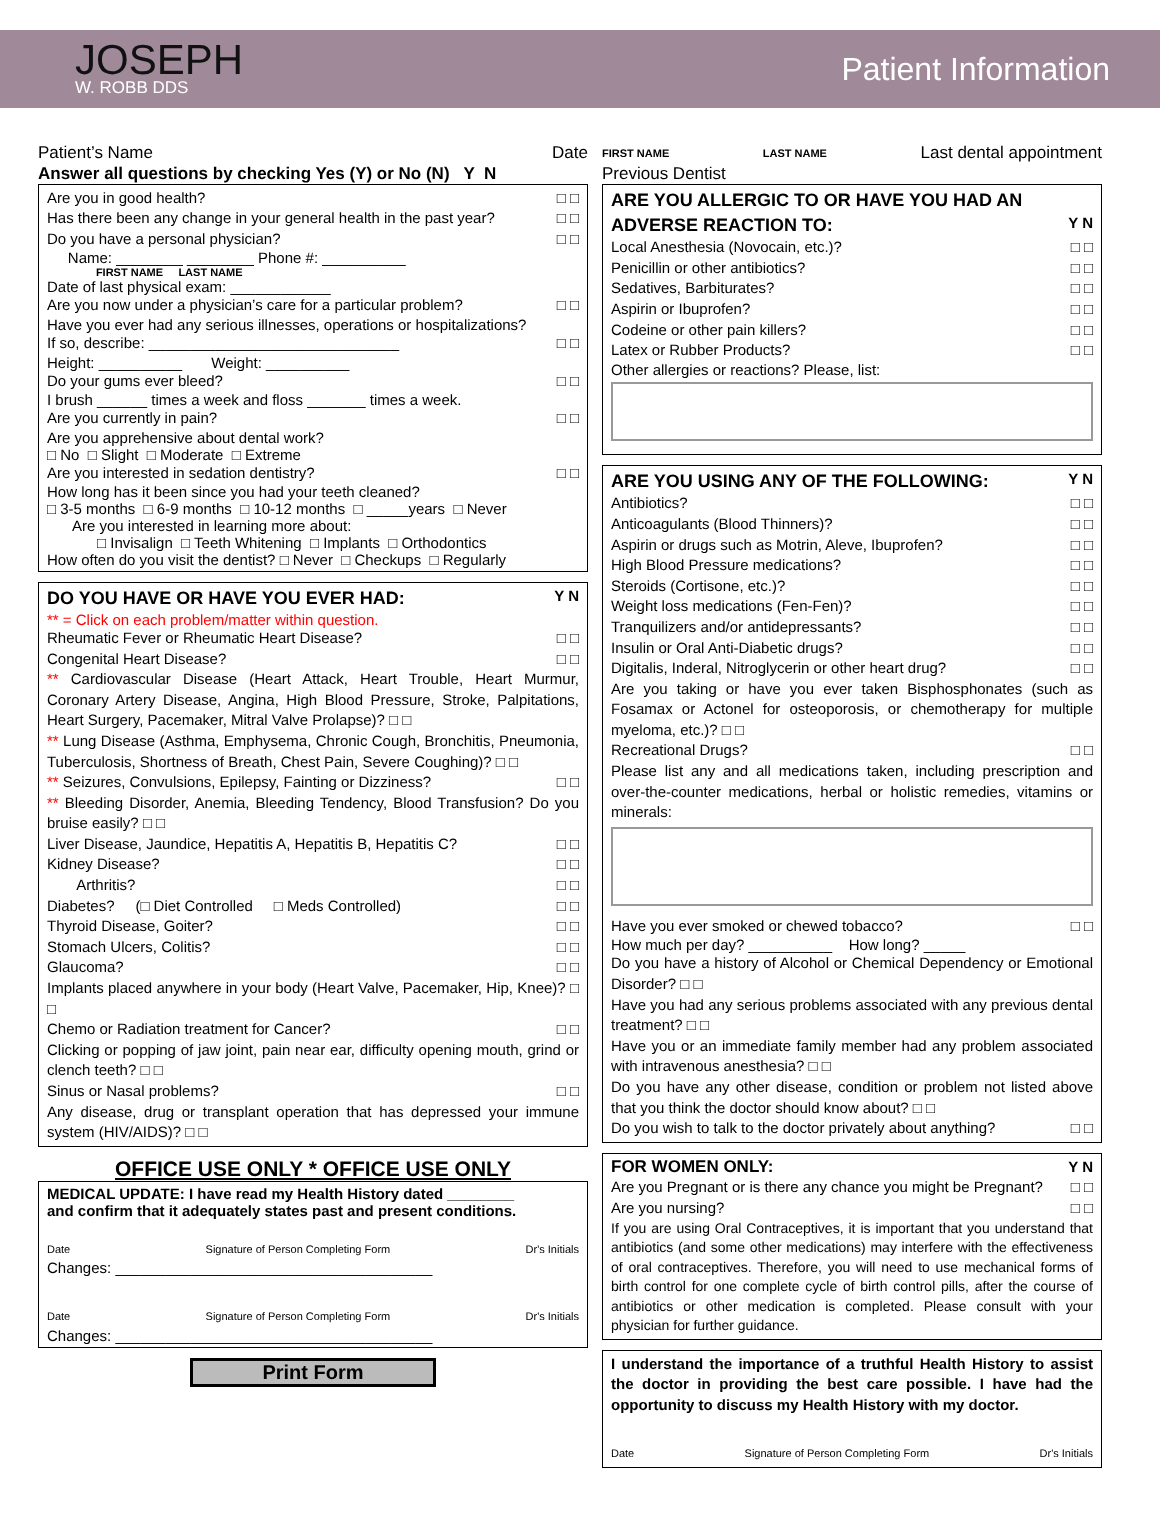JOSEPH
W. ROBB DDS
Patient Information
Patient’s Name Date
Answer all questions by checking Yes (Y) or No (N) Y N
Are you in good health? □ □
Has there been any change in your general health in the past year? □ □
Do you have a personal physician? □ □
Name: ________ ________ Phone #: __________
FIRST NAME LAST NAME
Date of last physical exam: ____________
Are you now under a physician’s care for a particular problem? □ □
Have you ever had any serious illnesses, operations or hospitalizations?
If so, describe: ______________________________ □ □
Height: __________ Weight: __________
Do your gums ever bleed? □ □
I brush ______ times a week and floss _______ times a week.
Are you currently in pain? □ □
Are you apprehensive about dental work?
□ No □ Slight □ Moderate □ Extreme
Are you interested in sedation dentistry? □ □
How long has it been since you had your teeth cleaned?
□ 3-5 months □ 6-9 months □ 10-12 months □ _____years □ Never
Are you interested in learning more about:
□ Invisalign □ Teeth Whitening □ Implants □ Orthodontics
How often do you visit the dentist? □ Never □ Checkups □ Regularly
DO YOU HAVE OR HAVE YOU EVER HAD:
Y N
** = Click on each problem/matter within question.
Rheumatic Fever or Rheumatic Heart Disease? □ □
Congenital Heart Disease? □ □
** Cardiovascular Disease (Heart Attack, Heart Trouble, Heart Murmur, Coronary Artery Disease, Angina, High Blood Pressure, Stroke, Palpitations, Heart Surgery, Pacemaker, Mitral Valve Prolapse)? □ □
** Lung Disease (Asthma, Emphysema, Chronic Cough, Bronchitis, Pneumonia, Tuberculosis, Shortness of Breath, Chest Pain, Severe Coughing)? □ □
** Seizures, Convulsions, Epilepsy, Fainting or Dizziness? □ □
** Bleeding Disorder, Anemia, Bleeding Tendency, Blood Transfusion? Do you bruise easily? □ □
Liver Disease, Jaundice, Hepatitis A, Hepatitis B, Hepatitis C? □ □
Kidney Disease? □ □
Arthritis? □ □
Diabetes? (□ Diet Controlled □ Meds Controlled) □ □
Thyroid Disease, Goiter? □ □
Stomach Ulcers, Colitis? □ □
Glaucoma? □ □
Implants placed anywhere in your body (Heart Valve, Pacemaker, Hip, Knee)? □ □
Chemo or Radiation treatment for Cancer? □ □
Clicking or popping of jaw joint, pain near ear, difficulty opening mouth, grind or clench teeth? □ □
Sinus or Nasal problems? □ □
Any disease, drug or transplant operation that has depressed your immune system (HIV/AIDS)? □ □
OFFICE USE ONLY * OFFICE USE ONLY
MEDICAL UPDATE: I have read my Health History dated ________
and confirm that it adequately states past and present conditions.
Date Signature of Person Completing Form Dr's Initials
Changes: ______________________________________
Date Signature of Person Completing Form Dr's Initials
Changes: ______________________________________
Print Form
FIRST NAME LAST NAME Last dental appointment
Previous Dentist
ARE YOU ALLERGIC TO OR HAVE YOU HAD AN
ADVERSE REACTION TO:
Y N
Local Anesthesia (Novocain, etc.)? □ □
Penicillin or other antibiotics? □ □
Sedatives, Barbiturates? □ □
Aspirin or Ibuprofen? □ □
Codeine or other pain killers? □ □
Latex or Rubber Products? □ □
Other allergies or reactions? Please, list:
ARE YOU USING ANY OF THE FOLLOWING:
Y N
Antibiotics? □ □
Anticoagulants (Blood Thinners)? □ □
Aspirin or drugs such as Motrin, Aleve, Ibuprofen? □ □
High Blood Pressure medications? □ □
Steroids (Cortisone, etc.)? □ □
Weight loss medications (Fen-Fen)? □ □
Tranquilizers and/or antidepressants? □ □
Insulin or Oral Anti-Diabetic drugs? □ □
Digitalis, Inderal, Nitroglycerin or other heart drug? □ □
Are you taking or have you ever taken Bisphosphonates (such as Fosamax or Actonel for osteoporosis, or chemotherapy for multiple myeloma, etc.)? □ □
Recreational Drugs? □ □
Please list any and all medications taken, including prescription and over-the-counter medications, herbal or holistic remedies, vitamins or minerals:
Have you ever smoked or chewed tobacco? □ □
How much per day? __________ How long? _____
Do you have a history of Alcohol or Chemical Dependency or Emotional Disorder? □ □
Have you had any serious problems associated with any previous dental treatment? □ □
Have you or an immediate family member had any problem associated with intravenous anesthesia? □ □
Do you have any other disease, condition or problem not listed above that you think the doctor should know about? □ □
Do you wish to talk to the doctor privately about anything? □ □
FOR WOMEN ONLY: Y N
Are you Pregnant or is there any chance you might be Pregnant? □ □
Are you nursing? □ □
If you are using Oral Contraceptives, it is important that you understand that antibiotics (and some other medications) may interfere with the effectiveness of oral contraceptives. Therefore, you will need to use mechanical forms of birth control for one complete cycle of birth control pills, after the course of antibiotics or other medication is completed. Please consult with your physician for further guidance.
I understand the importance of a truthful Health History to assist the doctor in providing the best care possible. I have had the opportunity to discuss my Health History with my doctor.
Date Signature of Person Completing Form Dr's Initials